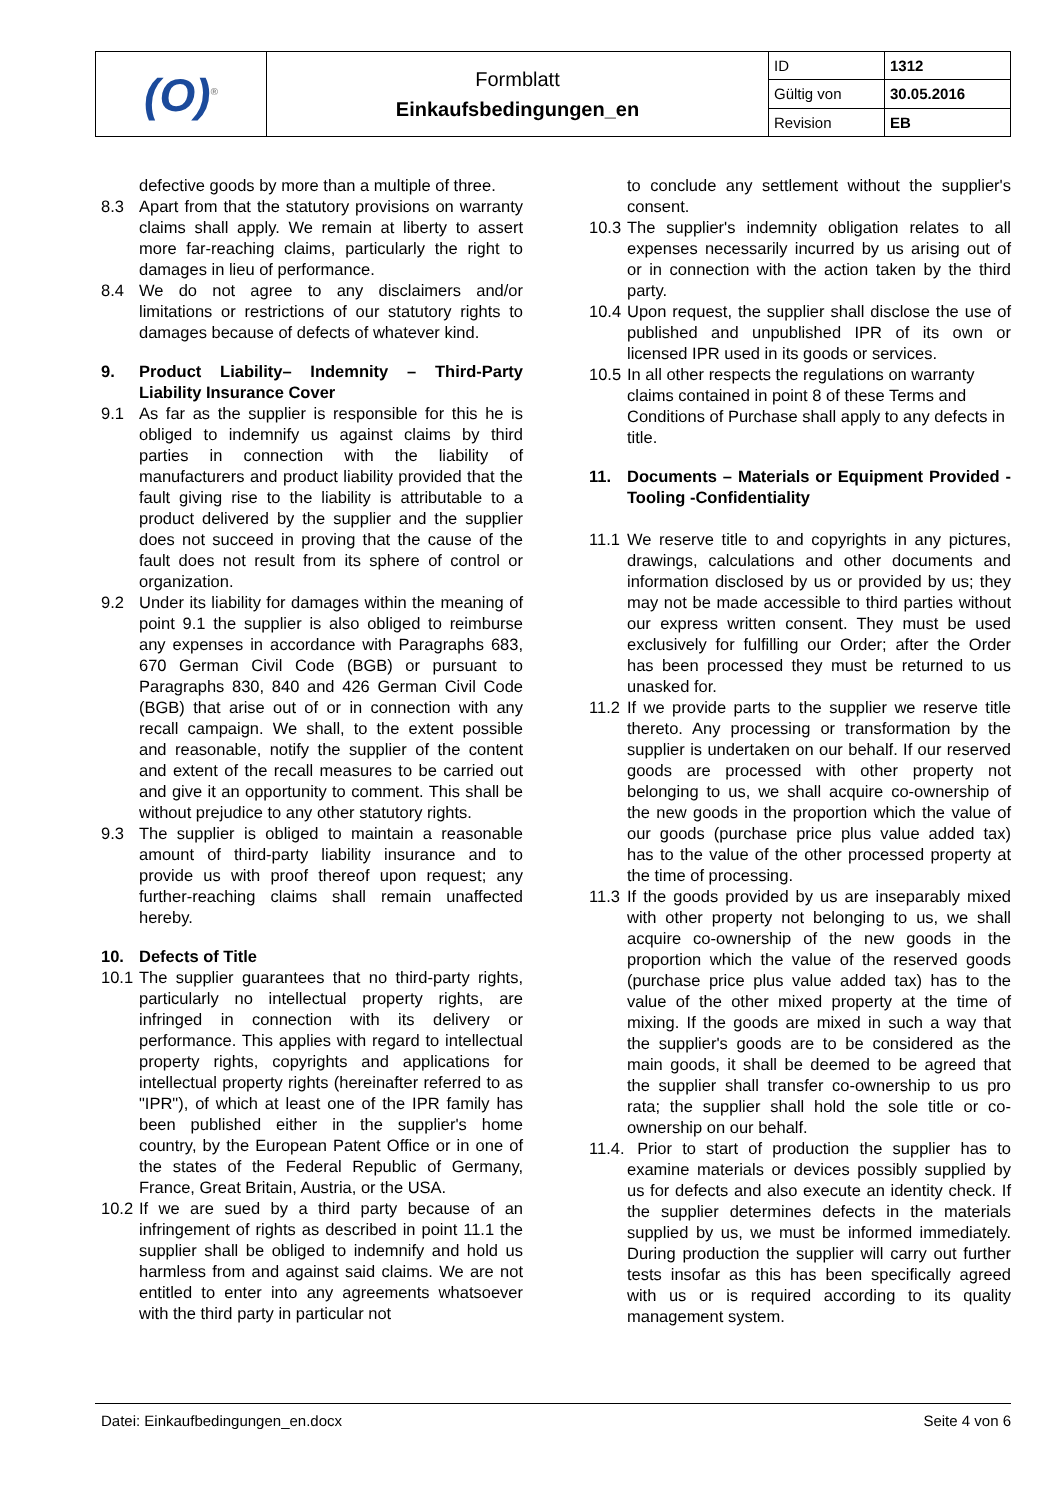| (O)<sup>®</sup> | Formblatt Einkaufsbedingungen_en | ID | 1312 |
| | | Gültig von | 30.05.2016 |
| | | Revision | EB |
defective goods by more than a multiple of three.
8.3 Apart from that the statutory provisions on warranty claims shall apply. We remain at liberty to assert more far-reaching claims, particularly the right to damages in lieu of performance.
8.4 We do not agree to any disclaimers and/or limitations or restrictions of our statutory rights to damages because of defects of whatever kind.
9. Product Liability– Indemnity – Third-Party Liability Insurance Cover
9.1 As far as the supplier is responsible for this he is obliged to indemnify us against claims by third parties in connection with the liability of manufacturers and product liability provided that the fault giving rise to the liability is attributable to a product delivered by the supplier and the supplier does not succeed in proving that the cause of the fault does not result from its sphere of control or organization.
9.2 Under its liability for damages within the meaning of point 9.1 the supplier is also obliged to reimburse any expenses in accordance with Paragraphs 683, 670 German Civil Code (BGB) or pursuant to Paragraphs 830, 840 and 426 German Civil Code (BGB) that arise out of or in connection with any recall campaign. We shall, to the extent possible and reasonable, notify the supplier of the content and extent of the recall measures to be carried out and give it an opportunity to comment. This shall be without prejudice to any other statutory rights.
9.3 The supplier is obliged to maintain a reasonable amount of third-party liability insurance and to provide us with proof thereof upon request; any further-reaching claims shall remain unaffected hereby.
10. Defects of Title
10.1
The supplier guarantees that no third-party rights, particularly no intellectual property rights, are infringed in connection with its delivery or performance. This applies with regard to intellectual property rights, copyrights and applications for intellectual property rights (hereinafter referred to as "IPR"), of which at least one of the IPR family has been published either in the supplier's home country, by the European Patent Office or in one of the states of the Federal Republic of Germany, France, Great Britain, Austria, or the USA.
10.2
If we are sued by a third party because of an infringement of rights as described in point 11.1 the supplier shall be obliged to indemnify and hold us harmless from and against said claims. We are not entitled to enter into any agreements whatsoever with the third party in particular not
to conclude any settlement without the supplier's consent.
10.3
The supplier's indemnity obligation relates to all expenses necessarily incurred by us arising out of or in connection with the action taken by the third party.
10.4
Upon request, the supplier shall disclose the use of published and unpublished IPR of its own or licensed IPR used in its goods or services.
10.5
In all other respects the regulations on warranty claims contained in point 8 of these Terms and Conditions of Purchase shall apply to any defects in title.
11. Documents – Materials or Equipment Provided - Tooling -Confidentiality
11.1
We reserve title to and copyrights in any pictures, drawings, calculations and other documents and information disclosed by us or provided by us; they may not be made accessible to third parties without our express written consent. They must be used exclusively for fulfilling our Order; after the Order has been processed they must be returned to us unasked for.
11.2
If we provide parts to the supplier we reserve title thereto. Any processing or transformation by the supplier is undertaken on our behalf. If our reserved goods are processed with other property not belonging to us, we shall acquire co-ownership of the new goods in the proportion which the value of our goods (purchase price plus value added tax) has to the value of the other processed property at the time of processing.
11.3
If the goods provided by us are inseparably mixed with other property not belonging to us, we shall acquire co-ownership of the new goods in the proportion which the value of the reserved goods (purchase price plus value added tax) has to the value of the other mixed property at the time of mixing. If the goods are mixed in such a way that the supplier's goods are to be considered as the main goods, it shall be deemed to be agreed that the supplier shall transfer co-ownership to us pro rata; the supplier shall hold the sole title or co-ownership on our behalf.
11.4.
Prior to start of production the supplier has to examine materials or devices possibly supplied by us for defects and also execute an identity check. If the supplier determines defects in the materials supplied by us, we must be informed immediately. During production the supplier will carry out further tests insofar as this has been specifically agreed with us or is required according to its quality management system.
Datei: Einkaufbedingungen_en.docx Seite 4 von 6